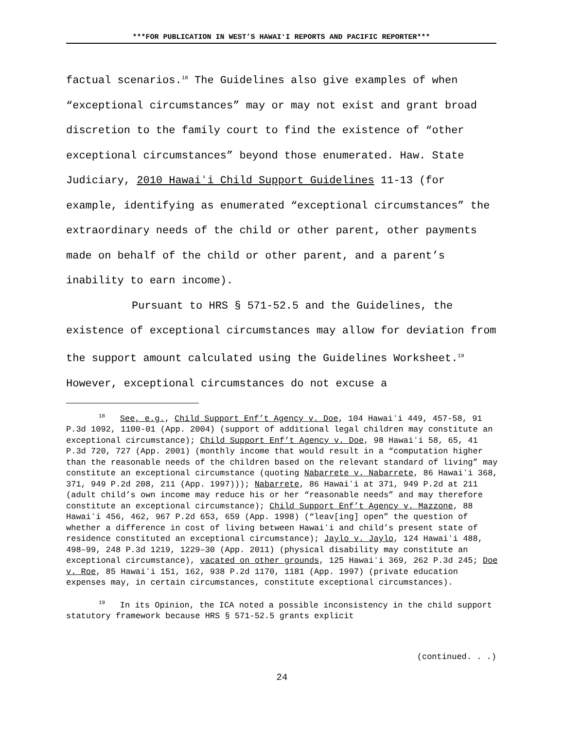***FOR PUBLICATION IN WEST’S HAWAIʻI REPORTS AND PACIFIC REPORTER***
factual scenarios.<sup>18</sup> The Guidelines also give examples of when “exceptional circumstances” may or may not exist and grant broad discretion to the family court to find the existence of “other exceptional circumstances” beyond those enumerated. Haw. State Judiciary, 2010 Hawaiʻi Child Support Guidelines 11-13 (for example, identifying as enumerated “exceptional circumstances” the extraordinary needs of the child or other parent, other payments made on behalf of the child or other parent, and a parent’s inability to earn income).
Pursuant to HRS § 571-52.5 and the Guidelines, the existence of exceptional circumstances may allow for deviation from the support amount calculated using the Guidelines Worksheet.<sup>19</sup> However, exceptional circumstances do not excuse a
<sup>18</sup> See, e.g., Child Support Enf’t Agency v. Doe, 104 Hawaiʻi 449, 457-58, 91 P.3d 1092, 1100-01 (App. 2004) (support of additional legal children may constitute an exceptional circumstance); Child Support Enf’t Agency v. Doe, 98 Hawaiʻi 58, 65, 41 P.3d 720, 727 (App. 2001) (monthly income that would result in a “computation higher than the reasonable needs of the children based on the relevant standard of living” may constitute an exceptional circumstance (quoting Nabarrete v. Nabarrete, 86 Hawaiʻi 368, 371, 949 P.2d 208, 211 (App. 1997))); Nabarrete, 86 Hawaiʻi at 371, 949 P.2d at 211 (adult child’s own income may reduce his or her “reasonable needs” and may therefore constitute an exceptional circumstance); Child Support Enf’t Agency v. Mazzone, 88 Hawaiʻi 456, 462, 967 P.2d 653, 659 (App. 1998) (“leav[ing] open” the question of whether a difference in cost of living between Hawaiʻi and child’s present state of residence constituted an exceptional circumstance); Jaylo v. Jaylo, 124 Hawaiʻi 488, 498–99, 248 P.3d 1219, 1229–30 (App. 2011) (physical disability may constitute an exceptional circumstance), vacated on other grounds, 125 Hawaiʻi 369, 262 P.3d 245; Doe v. Roe, 85 Hawaiʻi 151, 162, 938 P.2d 1170, 1181 (App. 1997) (private education expenses may, in certain circumstances, constitute exceptional circumstances).
<sup>19</sup> In its Opinion, the ICA noted a possible inconsistency in the child support statutory framework because HRS § 571-52.5 grants explicit
(continued. . .)
24